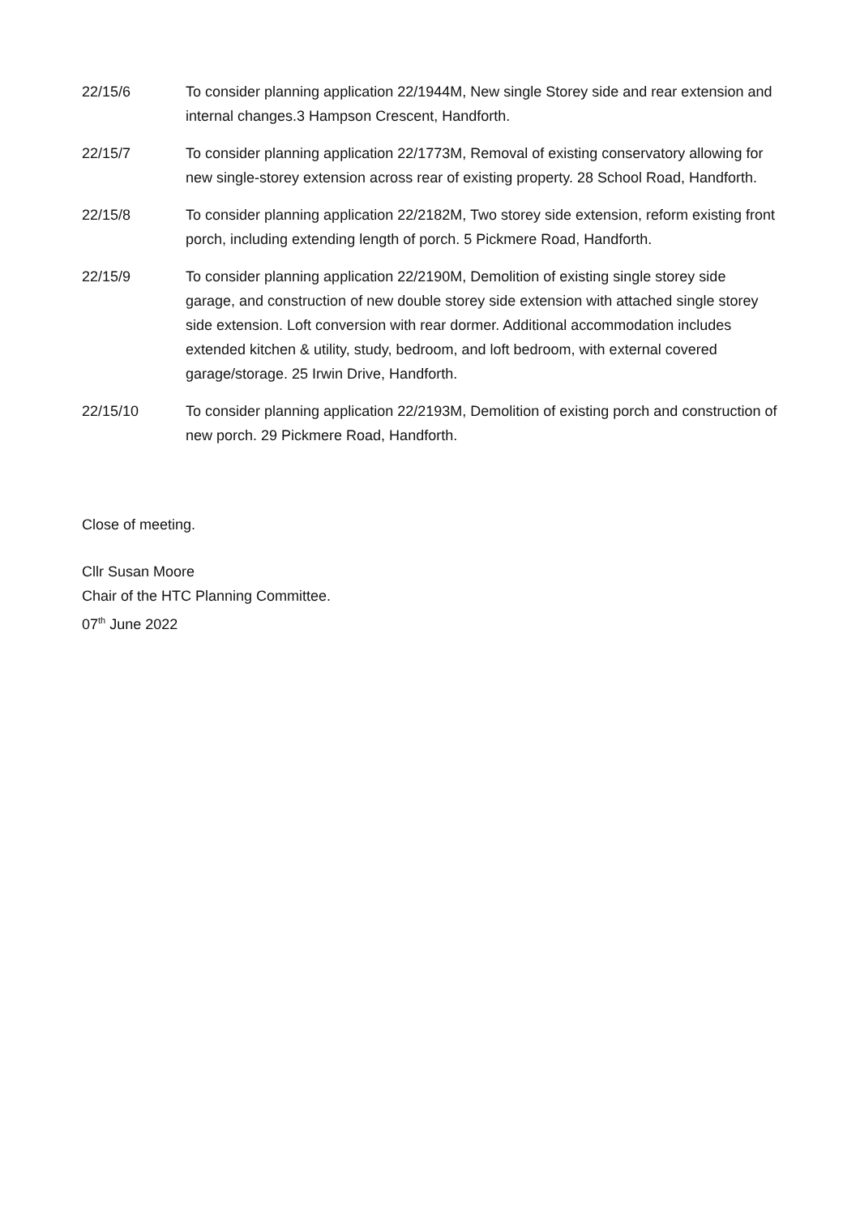22/15/6 To consider planning application 22/1944M, New single Storey side and rear extension and internal changes.3 Hampson Crescent, Handforth.
22/15/7 To consider planning application 22/1773M, Removal of existing conservatory allowing for new single-storey extension across rear of existing property. 28 School Road, Handforth.
22/15/8 To consider planning application 22/2182M, Two storey side extension, reform existing front porch, including extending length of porch. 5 Pickmere Road, Handforth.
22/15/9 To consider planning application 22/2190M, Demolition of existing single storey side garage, and construction of new double storey side extension with attached single storey side extension. Loft conversion with rear dormer. Additional accommodation includes extended kitchen & utility, study, bedroom, and loft bedroom, with external covered garage/storage. 25 Irwin Drive, Handforth.
22/15/10 To consider planning application 22/2193M, Demolition of existing porch and construction of new porch. 29 Pickmere Road, Handforth.
Close of meeting.
Cllr Susan Moore
Chair of the HTC Planning Committee.
07<sup>th</sup> June 2022